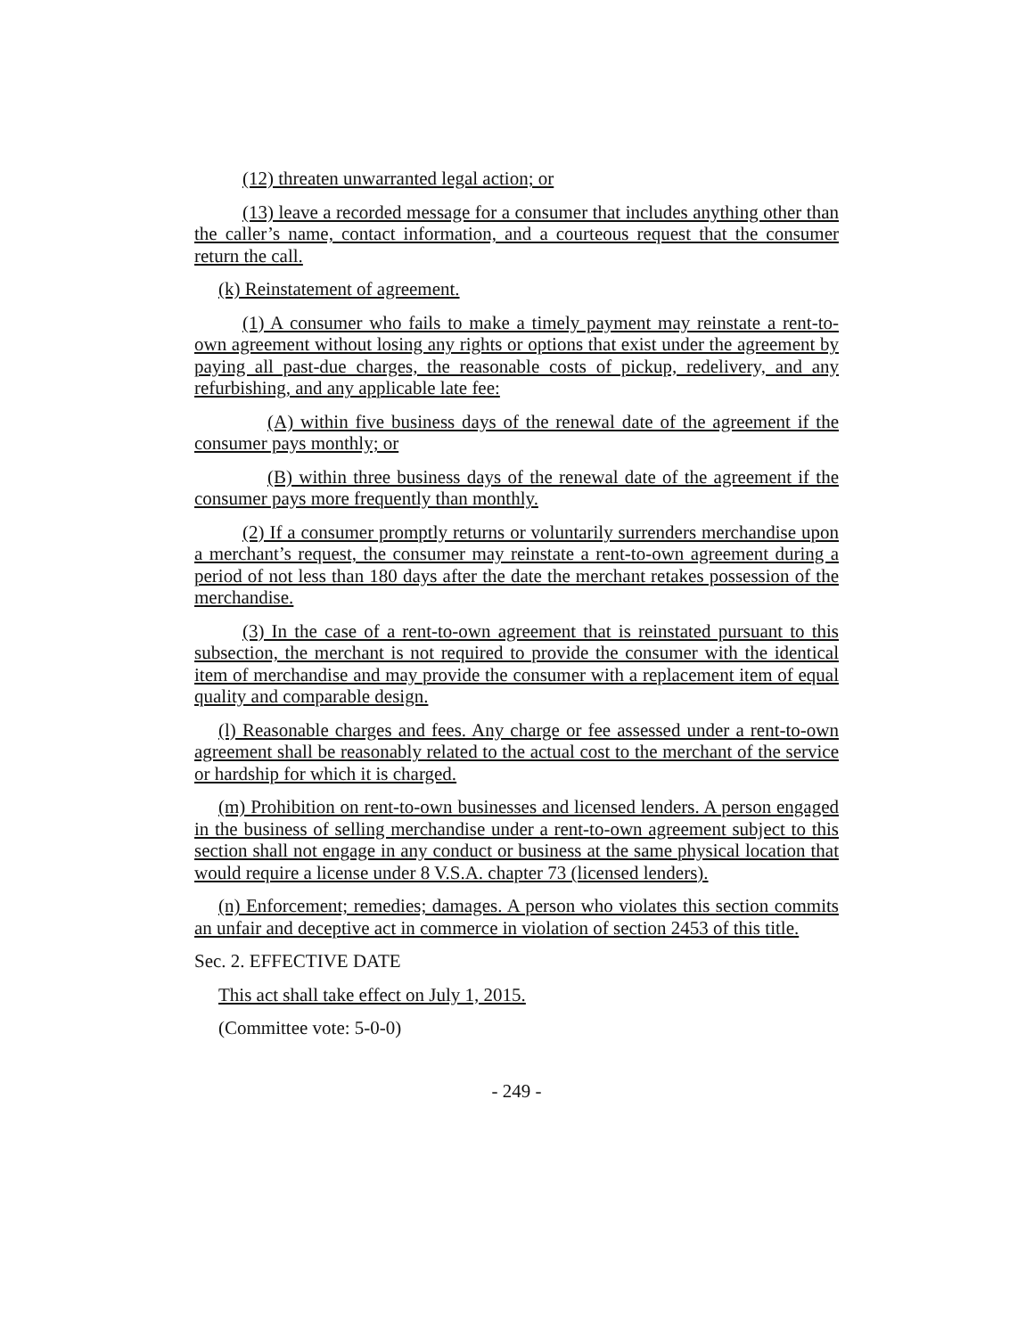(12) threaten unwarranted legal action; or
(13) leave a recorded message for a consumer that includes anything other than the caller’s name, contact information, and a courteous request that the consumer return the call.
(k) Reinstatement of agreement.
(1) A consumer who fails to make a timely payment may reinstate a rent-to-own agreement without losing any rights or options that exist under the agreement by paying all past-due charges, the reasonable costs of pickup, redelivery, and any refurbishing, and any applicable late fee:
(A) within five business days of the renewal date of the agreement if the consumer pays monthly; or
(B) within three business days of the renewal date of the agreement if the consumer pays more frequently than monthly.
(2) If a consumer promptly returns or voluntarily surrenders merchandise upon a merchant’s request, the consumer may reinstate a rent-to-own agreement during a period of not less than 180 days after the date the merchant retakes possession of the merchandise.
(3) In the case of a rent-to-own agreement that is reinstated pursuant to this subsection, the merchant is not required to provide the consumer with the identical item of merchandise and may provide the consumer with a replacement item of equal quality and comparable design.
(l) Reasonable charges and fees. Any charge or fee assessed under a rent-to-own agreement shall be reasonably related to the actual cost to the merchant of the service or hardship for which it is charged.
(m) Prohibition on rent-to-own businesses and licensed lenders. A person engaged in the business of selling merchandise under a rent-to-own agreement subject to this section shall not engage in any conduct or business at the same physical location that would require a license under 8 V.S.A. chapter 73 (licensed lenders).
(n) Enforcement; remedies; damages. A person who violates this section commits an unfair and deceptive act in commerce in violation of section 2453 of this title.
Sec. 2. EFFECTIVE DATE
This act shall take effect on July 1, 2015.
(Committee vote: 5-0-0)
- 249 -